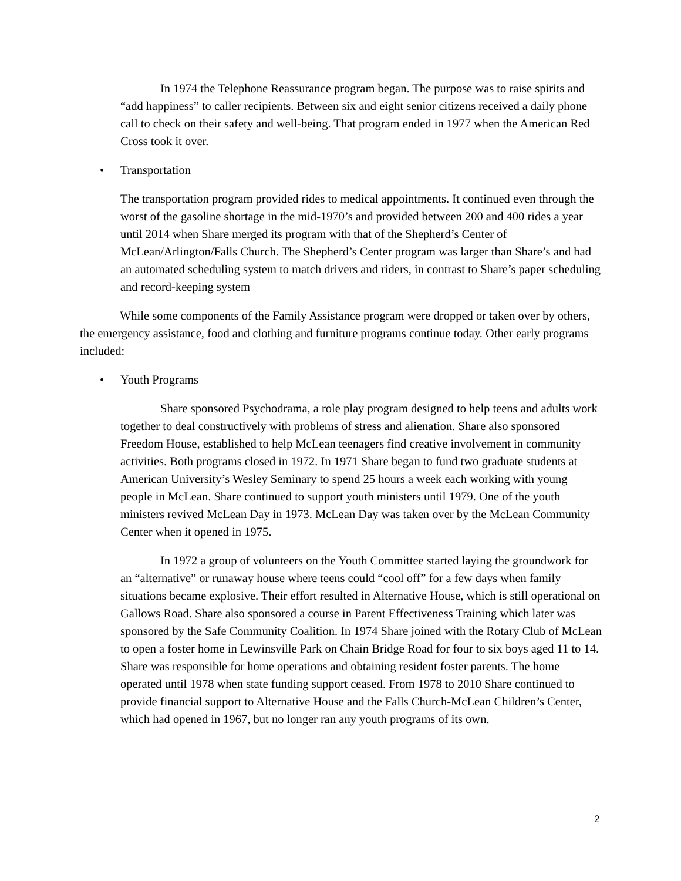In 1974 the Telephone Reassurance program began. The purpose was to raise spirits and “add happiness” to caller recipients. Between six and eight senior citizens received a daily phone call to check on their safety and well-being. That program ended in 1977 when the American Red Cross took it over.
• Transportation
The transportation program provided rides to medical appointments. It continued even through the worst of the gasoline shortage in the mid-1970’s and provided between 200 and 400 rides a year until 2014 when Share merged its program with that of the Shepherd’s Center of McLean/Arlington/Falls Church. The Shepherd’s Center program was larger than Share’s and had an automated scheduling system to match drivers and riders, in contrast to Share’s paper scheduling and record-keeping system
While some components of the Family Assistance program were dropped or taken over by others, the emergency assistance, food and clothing and furniture programs continue today. Other early programs included:
• Youth Programs
Share sponsored Psychodrama, a role play program designed to help teens and adults work together to deal constructively with problems of stress and alienation. Share also sponsored Freedom House, established to help McLean teenagers find creative involvement in community activities. Both programs closed in 1972. In 1971 Share began to fund two graduate students at American University’s Wesley Seminary to spend 25 hours a week each working with young people in McLean. Share continued to support youth ministers until 1979. One of the youth ministers revived McLean Day in 1973. McLean Day was taken over by the McLean Community Center when it opened in 1975.
In 1972 a group of volunteers on the Youth Committee started laying the groundwork for an “alternative” or runaway house where teens could “cool off” for a few days when family situations became explosive. Their effort resulted in Alternative House, which is still operational on Gallows Road. Share also sponsored a course in Parent Effectiveness Training which later was sponsored by the Safe Community Coalition. In 1974 Share joined with the Rotary Club of McLean to open a foster home in Lewinsville Park on Chain Bridge Road for four to six boys aged 11 to 14. Share was responsible for home operations and obtaining resident foster parents. The home operated until 1978 when state funding support ceased. From 1978 to 2010 Share continued to provide financial support to Alternative House and the Falls Church-McLean Children’s Center, which had opened in 1967, but no longer ran any youth programs of its own.
2